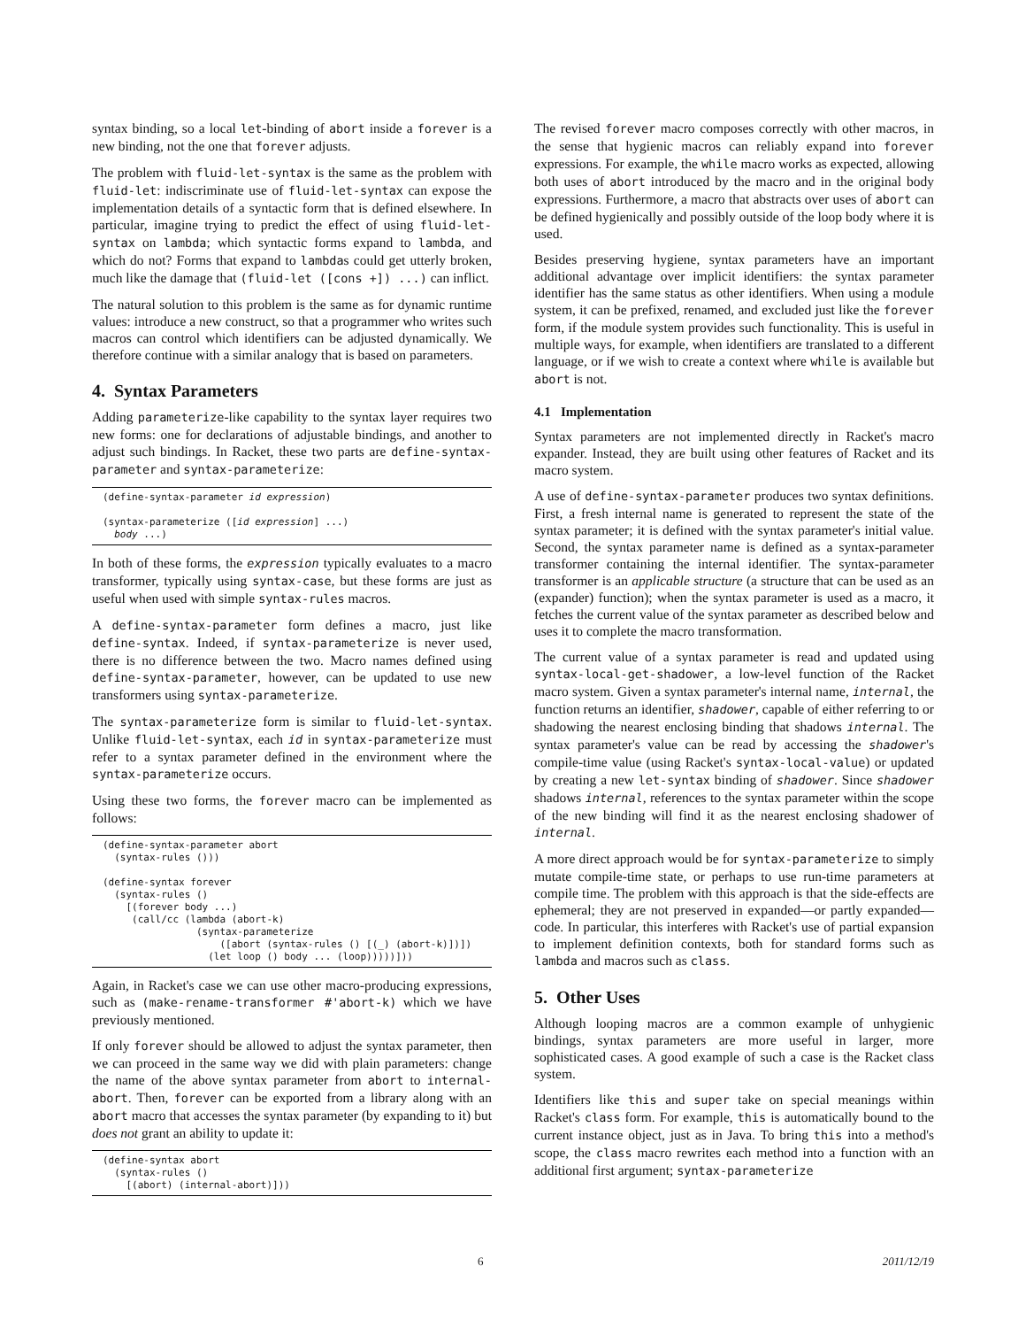syntax binding, so a local let-binding of abort inside a forever is a new binding, not the one that forever adjusts.
The problem with fluid-let-syntax is the same as the problem with fluid-let: indiscriminate use of fluid-let-syntax can expose the implementation details of a syntactic form that is defined elsewhere. In particular, imagine trying to predict the effect of using fluid-let-syntax on lambda; which syntactic forms expand to lambda, and which do not? Forms that expand to lambdas could get utterly broken, much like the damage that (fluid-let ([cons +]) ...) can inflict.
The natural solution to this problem is the same as for dynamic runtime values: introduce a new construct, so that a programmer who writes such macros can control which identifiers can be adjusted dynamically. We therefore continue with a similar analogy that is based on parameters.
4. Syntax Parameters
Adding parameterize-like capability to the syntax layer requires two new forms: one for declarations of adjustable bindings, and another to adjust such bindings. In Racket, these two parts are define-syntax-parameter and syntax-parameterize:
(define-syntax-parameter id expression)

(syntax-parameterize ([id expression] ...)
  body ...)
In both of these forms, the expression typically evaluates to a macro transformer, typically using syntax-case, but these forms are just as useful when used with simple syntax-rules macros.
A define-syntax-parameter form defines a macro, just like define-syntax. Indeed, if syntax-parameterize is never used, there is no difference between the two. Macro names defined using define-syntax-parameter, however, can be updated to use new transformers using syntax-parameterize.
The syntax-parameterize form is similar to fluid-let-syntax. Unlike fluid-let-syntax, each id in syntax-parameterize must refer to a syntax parameter defined in the environment where the syntax-parameterize occurs.
Using these two forms, the forever macro can be implemented as follows:
(define-syntax-parameter abort
  (syntax-rules ()))

(define-syntax forever
  (syntax-rules ()
    [(forever body ...)
     (call/cc (lambda (abort-k)
                (syntax-parameterize
                    ([abort (syntax-rules () [(_) (abort-k)])])
                  (let loop () body ... (loop)))))]))
Again, in Racket's case we can use other macro-producing expressions, such as (make-rename-transformer #'abort-k) which we have previously mentioned.
If only forever should be allowed to adjust the syntax parameter, then we can proceed in the same way we did with plain parameters: change the name of the above syntax parameter from abort to internal-abort. Then, forever can be exported from a library along with an abort macro that accesses the syntax parameter (by expanding to it) but does not grant an ability to update it:
(define-syntax abort
  (syntax-rules ()
    [(abort) (internal-abort)]))
The revised forever macro composes correctly with other macros, in the sense that hygienic macros can reliably expand into forever expressions. For example, the while macro works as expected, allowing both uses of abort introduced by the macro and in the original body expressions. Furthermore, a macro that abstracts over uses of abort can be defined hygienically and possibly outside of the loop body where it is used.
Besides preserving hygiene, syntax parameters have an important additional advantage over implicit identifiers: the syntax parameter identifier has the same status as other identifiers. When using a module system, it can be prefixed, renamed, and excluded just like the forever form, if the module system provides such functionality. This is useful in multiple ways, for example, when identifiers are translated to a different language, or if we wish to create a context where while is available but abort is not.
4.1 Implementation
Syntax parameters are not implemented directly in Racket's macro expander. Instead, they are built using other features of Racket and its macro system.
A use of define-syntax-parameter produces two syntax definitions. First, a fresh internal name is generated to represent the state of the syntax parameter; it is defined with the syntax parameter's initial value. Second, the syntax parameter name is defined as a syntax-parameter transformer containing the internal identifier. The syntax-parameter transformer is an applicable structure (a structure that can be used as an (expander) function); when the syntax parameter is used as a macro, it fetches the current value of the syntax parameter as described below and uses it to complete the macro transformation.
The current value of a syntax parameter is read and updated using syntax-local-get-shadower, a low-level function of the Racket macro system. Given a syntax parameter's internal name, internal, the function returns an identifier, shadower, capable of either referring to or shadowing the nearest enclosing binding that shadows internal. The syntax parameter's value can be read by accessing the shadower's compile-time value (using Racket's syntax-local-value) or updated by creating a new let-syntax binding of shadower. Since shadower shadows internal, references to the syntax parameter within the scope of the new binding will find it as the nearest enclosing shadower of internal.
A more direct approach would be for syntax-parameterize to simply mutate compile-time state, or perhaps to use run-time parameters at compile time. The problem with this approach is that the side-effects are ephemeral; they are not preserved in expanded—or partly expanded—code. In particular, this interferes with Racket's use of partial expansion to implement definition contexts, both for standard forms such as lambda and macros such as class.
5. Other Uses
Although looping macros are a common example of unhygienic bindings, syntax parameters are more useful in larger, more sophisticated cases. A good example of such a case is the Racket class system.
Identifiers like this and super take on special meanings within Racket's class form. For example, this is automatically bound to the current instance object, just as in Java. To bring this into a method's scope, the class macro rewrites each method into a function with an additional first argument; syntax-parameterize
6 2011/12/19